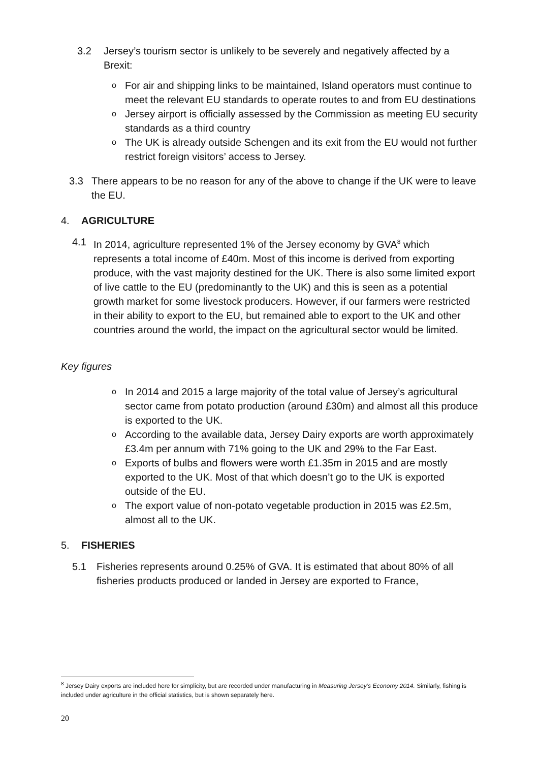3.2 Jersey’s tourism sector is unlikely to be severely and negatively affected by a Brexit:
o For air and shipping links to be maintained, Island operators must continue to meet the relevant EU standards to operate routes to and from EU destinations
o Jersey airport is officially assessed by the Commission as meeting EU security standards as a third country
o The UK is already outside Schengen and its exit from the EU would not further restrict foreign visitors’ access to Jersey.
3.3 There appears to be no reason for any of the above to change if the UK were to leave the EU.
4. AGRICULTURE
4.1 In 2014, agriculture represented 1% of the Jersey economy by GVA<sup>8</sup> which represents a total income of £40m. Most of this income is derived from exporting produce, with the vast majority destined for the UK. There is also some limited export of live cattle to the EU (predominantly to the UK) and this is seen as a potential growth market for some livestock producers. However, if our farmers were restricted in their ability to export to the EU, but remained able to export to the UK and other countries around the world, the impact on the agricultural sector would be limited.
Key figures
o In 2014 and 2015 a large majority of the total value of Jersey’s agricultural sector came from potato production (around £30m) and almost all this produce is exported to the UK.
o According to the available data, Jersey Dairy exports are worth approximately £3.4m per annum with 71% going to the UK and 29% to the Far East.
o Exports of bulbs and flowers were worth £1.35m in 2015 and are mostly exported to the UK. Most of that which doesn’t go to the UK is exported outside of the EU.
o The export value of non-potato vegetable production in 2015 was £2.5m, almost all to the UK.
5. FISHERIES
5.1 Fisheries represents around 0.25% of GVA. It is estimated that about 80% of all fisheries products produced or landed in Jersey are exported to France,
<sup>8</sup> Jersey Dairy exports are included here for simplicity, but are recorded under manufacturing in Measuring Jersey’s Economy 2014. Similarly, fishing is included under agriculture in the official statistics, but is shown separately here.
20